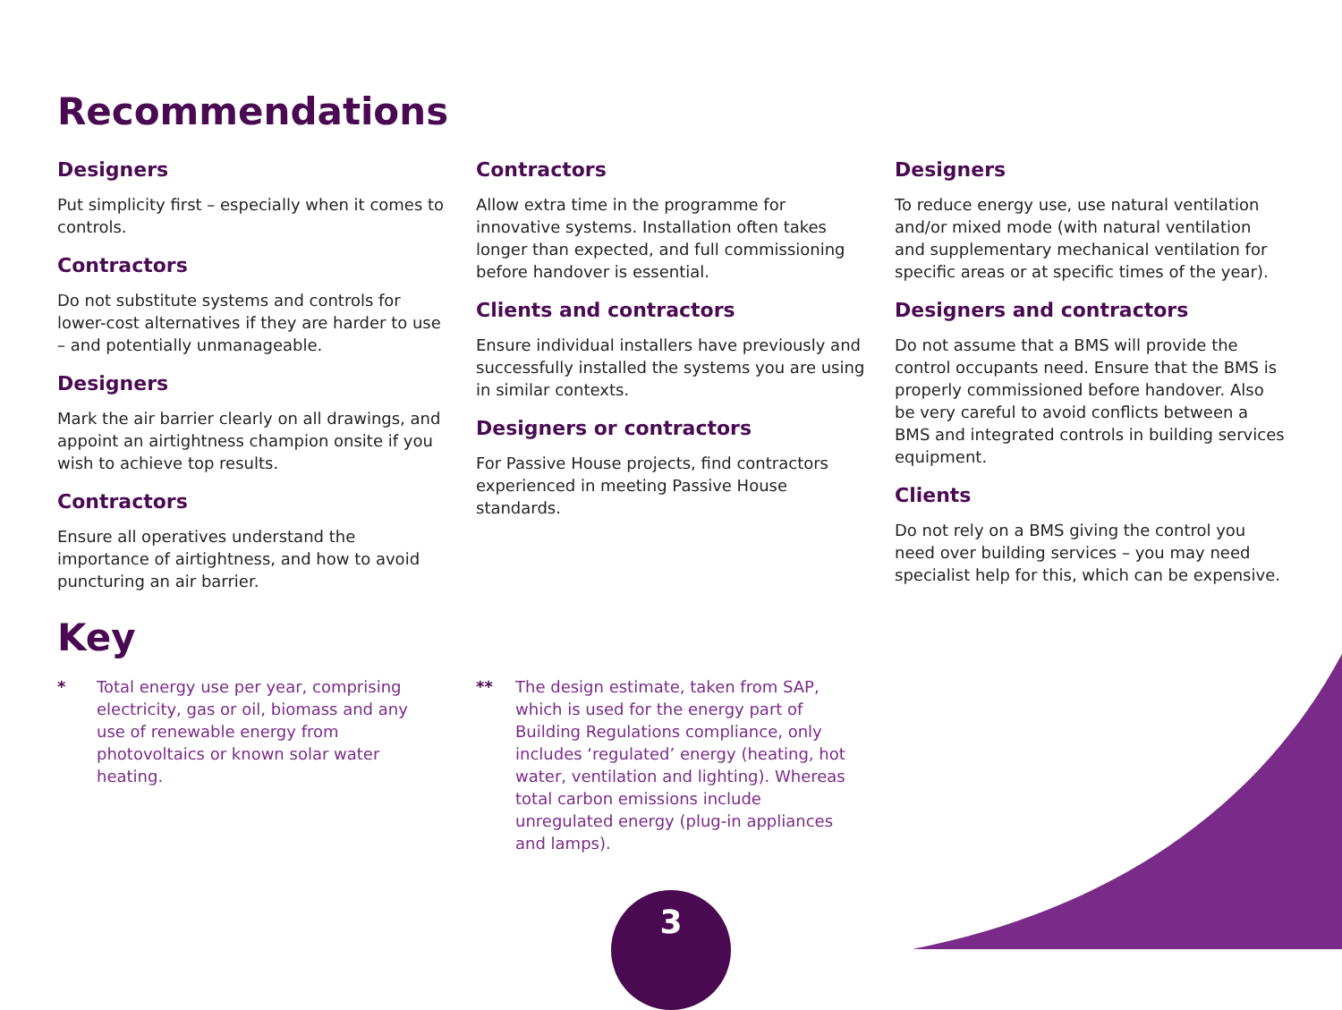Recommendations
Designers
Put simplicity first – especially when it comes to controls.
Contractors
Do not substitute systems and controls for lower-cost alternatives if they are harder to use – and potentially unmanageable.
Designers
Mark the air barrier clearly on all drawings, and appoint an airtightness champion onsite if you wish to achieve top results.
Contractors
Ensure all operatives understand the importance of airtightness, and how to avoid puncturing an air barrier.
Contractors
Allow extra time in the programme for innovative systems. Installation often takes longer than expected, and full commissioning before handover is essential.
Clients and contractors
Ensure individual installers have previously and successfully installed the systems you are using in similar contexts.
Designers or contractors
For Passive House projects, find contractors experienced in meeting Passive House standards.
Designers
To reduce energy use, use natural ventilation and/or mixed mode (with natural ventilation and supplementary mechanical ventilation for specific areas or at specific times of the year).
Designers and contractors
Do not assume that a BMS will provide the control occupants need. Ensure that the BMS is properly commissioned before handover. Also be very careful to avoid conflicts between a BMS and integrated controls in building services equipment.
Clients
Do not rely on a BMS giving the control you need over building services – you may need specialist help for this, which can be expensive.
Key
* Total energy use per year, comprising electricity, gas or oil, biomass and any use of renewable energy from photovoltaics or known solar water heating.
** The design estimate, taken from SAP, which is used for the energy part of Building Regulations compliance, only includes ‘regulated’ energy (heating, hot water, ventilation and lighting). Whereas total carbon emissions include unregulated energy (plug-in appliances and lamps).
3